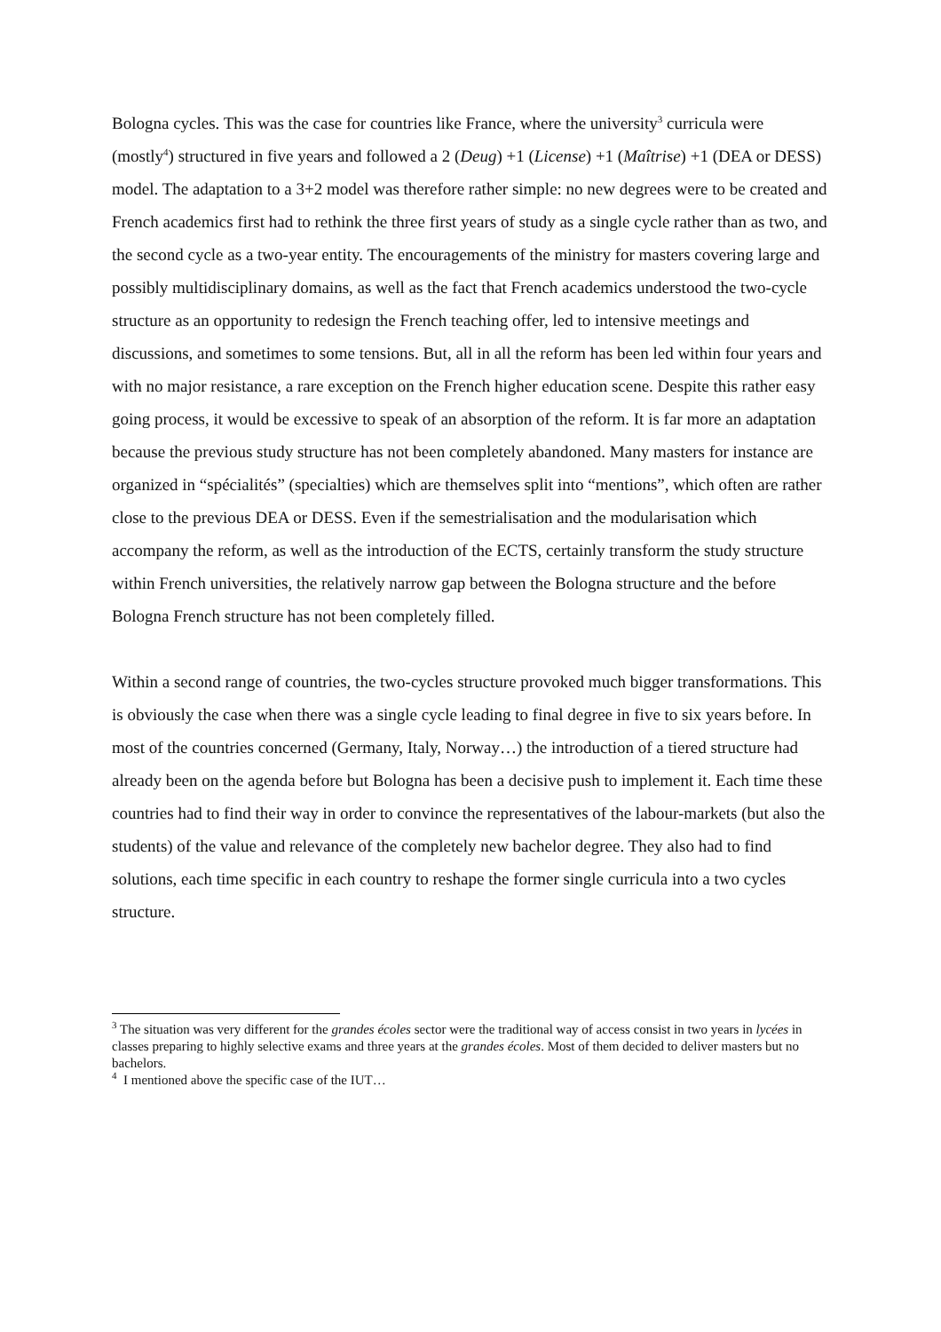Bologna cycles. This was the case for countries like France, where the university<sup>3</sup> curricula were (mostly<sup>4</sup>) structured in five years and followed a 2 (Deug) +1 (License) +1 (Maîtrise) +1 (DEA or DESS) model. The adaptation to a 3+2 model was therefore rather simple: no new degrees were to be created and French academics first had to rethink the three first years of study as a single cycle rather than as two, and the second cycle as a two-year entity. The encouragements of the ministry for masters covering large and possibly multidisciplinary domains, as well as the fact that French academics understood the two-cycle structure as an opportunity to redesign the French teaching offer, led to intensive meetings and discussions, and sometimes to some tensions. But, all in all the reform has been led within four years and with no major resistance, a rare exception on the French higher education scene. Despite this rather easy going process, it would be excessive to speak of an absorption of the reform. It is far more an adaptation because the previous study structure has not been completely abandoned. Many masters for instance are organized in “spécialités” (specialties) which are themselves split into “mentions”, which often are rather close to the previous DEA or DESS. Even if the semestrialisation and the modularisation which accompany the reform, as well as the introduction of the ECTS, certainly transform the study structure within French universities, the relatively narrow gap between the Bologna structure and the before Bologna French structure has not been completely filled.
Within a second range of countries, the two-cycles structure provoked much bigger transformations. This is obviously the case when there was a single cycle leading to final degree in five to six years before. In most of the countries concerned (Germany, Italy, Norway…) the introduction of a tiered structure had already been on the agenda before but Bologna has been a decisive push to implement it. Each time these countries had to find their way in order to convince the representatives of the labour-markets (but also the students) of the value and relevance of the completely new bachelor degree. They also had to find solutions, each time specific in each country to reshape the former single curricula into a two cycles structure.
<sup>3</sup> The situation was very different for the grandes écoles sector were the traditional way of access consist in two years in lycées in classes preparing to highly selective exams and three years at the grandes écoles. Most of them decided to deliver masters but no bachelors.
<sup>4</sup> I mentioned above the specific case of the IUT…